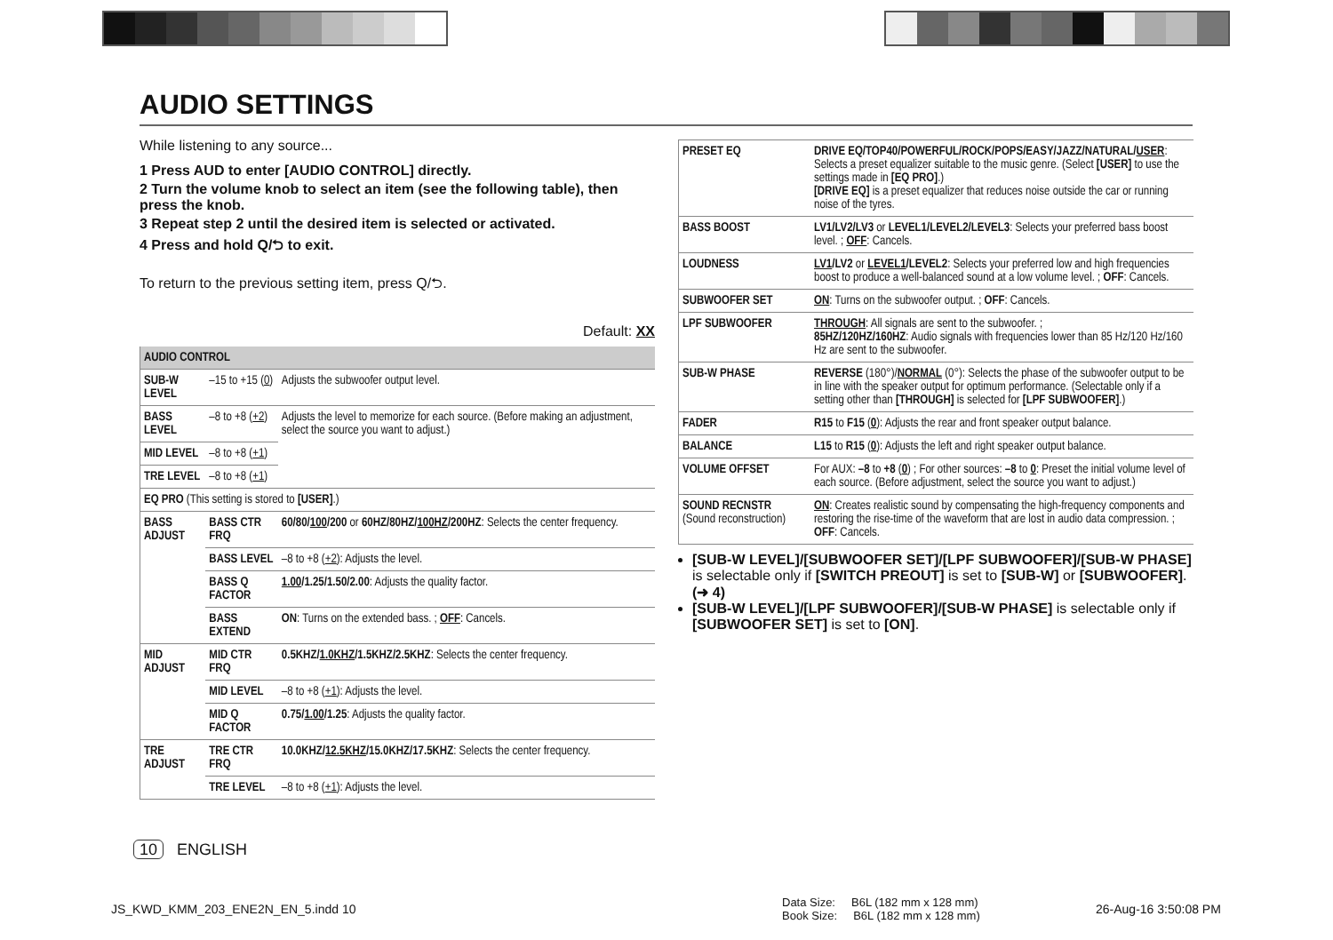AUDIO SETTINGS
While listening to any source...
1 Press AUD to enter [AUDIO CONTROL] directly.
2 Turn the volume knob to select an item (see the following table), then press the knob.
3 Repeat step 2 until the desired item is selected or activated.
4 Press and hold Q/⮌ to exit.
To return to the previous setting item, press Q/⮌.
Default: XX
| AUDIO CONTROL | | | |
| --- | --- | --- | --- |
| SUB-W LEVEL | –15 to +15 ( 0 ) | | Adjusts the subwoofer output level. |
| BASS LEVEL | –8 to +8 ( +2 ) | | Adjusts the level to memorize for each source. (Before making an adjustment, select the source you want to adjust.) |
| MID LEVEL | –8 to +8 ( +1 ) | | |
| TRE LEVEL | –8 to +8 ( +1 ) | | |
| EQ PRO (This setting is stored to [USER] .) | | | |
| BASS ADJUST | BASS CTR FRQ | 60/80/ 100 /200 or 60HZ/80HZ/ 100HZ /200HZ : Selects the center frequency. | |
| | BASS LEVEL | –8 to +8 ( +2 ): Adjusts the level. | |
| | BASS Q FACTOR | 1.00 /1.25/1.50/2.00 : Adjusts the quality factor. | |
| | BASS EXTEND | ON : Turns on the extended bass. ; OFF : Cancels. | |
| MID ADJUST | MID CTR FRQ | 0.5KHZ/ 1.0KHZ /1.5KHZ/2.5KHZ : Selects the center frequency. | |
| | MID LEVEL | –8 to +8 ( +1 ): Adjusts the level. | |
| | MID Q FACTOR | 0.75/ 1.00 /1.25 : Adjusts the quality factor. | |
| TRE ADJUST | TRE CTR FRQ | 10.0KHZ/ 12.5KHZ /15.0KHZ/17.5KHZ : Selects the center frequency. | |
| | TRE LEVEL | –8 to +8 ( +1 ): Adjusts the level. | |
| PRESET EQ | DRIVE EQ/TOP40/POWERFUL/ROCK/POPS/EASY/JAZZ/NATURAL/ USER : Selects a preset equalizer suitable to the music genre. (Select [USER] to use the settings made in [EQ PRO] .) [DRIVE EQ] is a preset equalizer that reduces noise outside the car or running noise of the tyres. |
| BASS BOOST | LV1/LV2/LV3 or LEVEL1/LEVEL2/LEVEL3 : Selects your preferred bass boost level. ; OFF : Cancels. |
| LOUDNESS | LV1 /LV2 or LEVEL1 /LEVEL2 : Selects your preferred low and high frequencies boost to produce a well-balanced sound at a low volume level. ; OFF : Cancels. |
| SUBWOOFER SET | ON : Turns on the subwoofer output. ; OFF : Cancels. |
| LPF SUBWOOFER | THROUGH : All signals are sent to the subwoofer. ; 85HZ/120HZ/160HZ : Audio signals with frequencies lower than 85 Hz/120 Hz/160 Hz are sent to the subwoofer. |
| SUB-W PHASE | REVERSE (180°)/ NORMAL (0°): Selects the phase of the subwoofer output to be in line with the speaker output for optimum performance. (Selectable only if a setting other than [THROUGH] is selected for [LPF SUBWOOFER] .) |
| FADER | R15 to F15 ( 0 ): Adjusts the rear and front speaker output balance. |
| BALANCE | L15 to R15 ( 0 ): Adjusts the left and right speaker output balance. |
| VOLUME OFFSET | For AUX: –8 to +8 ( 0 ) ; For other sources: –8 to 0 : Preset the initial volume level of each source. (Before adjustment, select the source you want to adjust.) |
| SOUND RECNSTR (Sound reconstruction) | ON : Creates realistic sound by compensating the high-frequency components and restoring the rise-time of the waveform that are lost in audio data compression. ; OFF : Cancels. |
[SUB-W LEVEL]/[SUBWOOFER SET]/[LPF SUBWOOFER]/[SUB-W PHASE] is selectable only if [SWITCH PREOUT] is set to [SUB-W] or [SUBWOOFER]. (➜ 4)
[SUB-W LEVEL]/[LPF SUBWOOFER]/[SUB-W PHASE] is selectable only if [SUBWOOFER SET] is set to [ON].
10 ENGLISH
JS_KWD_KMM_203_ENE2N_EN_5.indd 10
Data Size: B6L (182 mm x 128 mm)
Book Size: B6L (182 mm x 128 mm)
26-Aug-16 3:50:08 PM